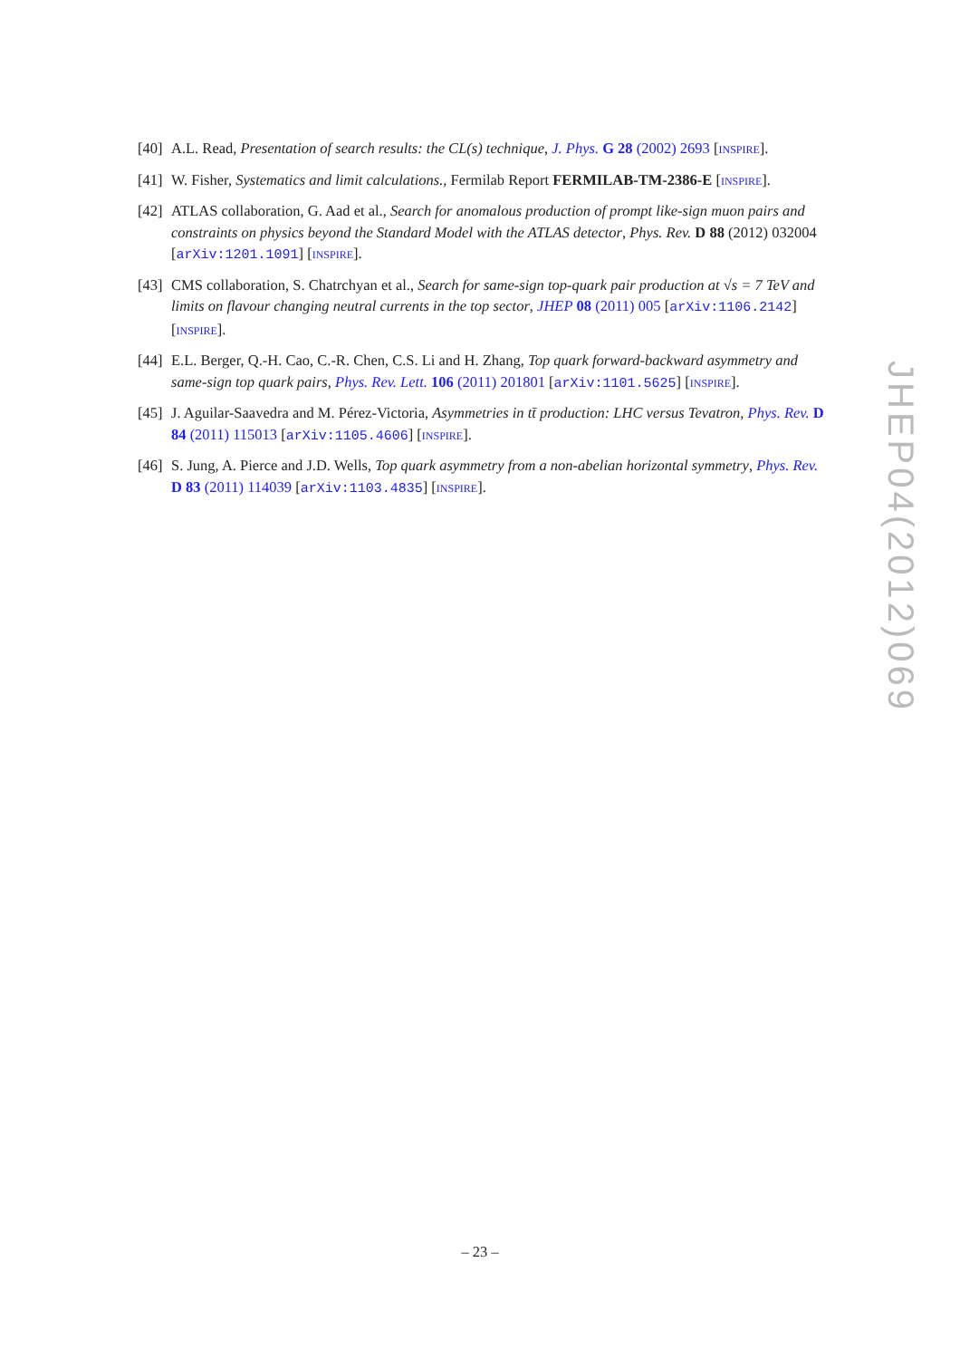[40] A.L. Read, Presentation of search results: the CL(s) technique, J. Phys. G 28 (2002) 2693 [INSPIRE].
[41] W. Fisher, Systematics and limit calculations., Fermilab Report FERMILAB-TM-2386-E [INSPIRE].
[42] ATLAS collaboration, G. Aad et al., Search for anomalous production of prompt like-sign muon pairs and constraints on physics beyond the Standard Model with the ATLAS detector, Phys. Rev. D 88 (2012) 032004 [arXiv:1201.1091] [INSPIRE].
[43] CMS collaboration, S. Chatrchyan et al., Search for same-sign top-quark pair production at √s = 7 TeV and limits on flavour changing neutral currents in the top sector, JHEP 08 (2011) 005 [arXiv:1106.2142] [INSPIRE].
[44] E.L. Berger, Q.-H. Cao, C.-R. Chen, C.S. Li and H. Zhang, Top quark forward-backward asymmetry and same-sign top quark pairs, Phys. Rev. Lett. 106 (2011) 201801 [arXiv:1101.5625] [INSPIRE].
[45] J. Aguilar-Saavedra and M. Pérez-Victoria, Asymmetries in tt̄ production: LHC versus Tevatron, Phys. Rev. D 84 (2011) 115013 [arXiv:1105.4606] [INSPIRE].
[46] S. Jung, A. Pierce and J.D. Wells, Top quark asymmetry from a non-abelian horizontal symmetry, Phys. Rev. D 83 (2011) 114039 [arXiv:1103.4835] [INSPIRE].
JHEP04(2012)069
– 23 –